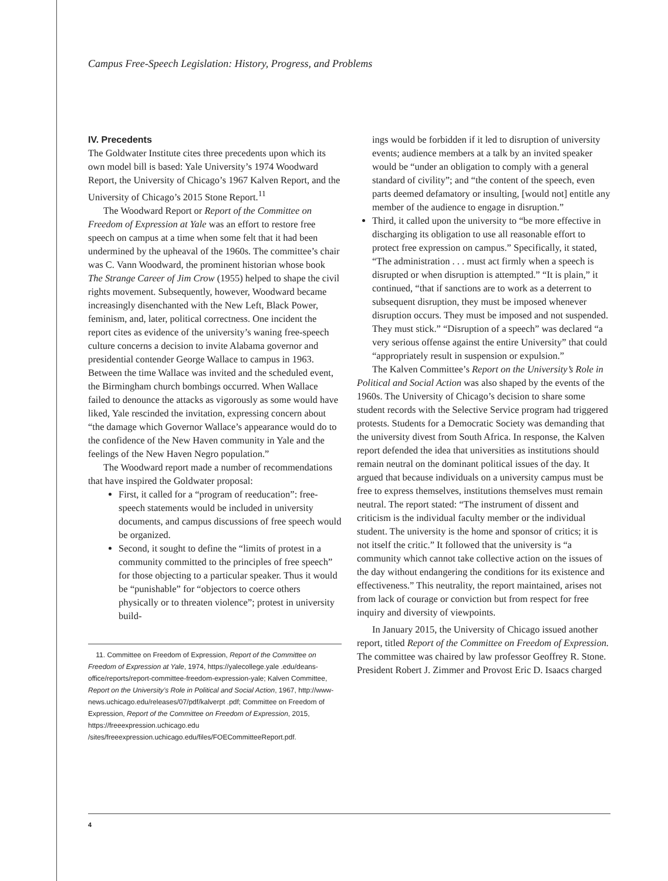Campus Free-Speech Legislation: History, Progress, and Problems
IV. Precedents
The Goldwater Institute cites three precedents upon which its own model bill is based: Yale University’s 1974 Woodward Report, the University of Chicago’s 1967 Kalven Report, and the University of Chicago’s 2015 Stone Report.<sup>11</sup>
The Woodward Report or Report of the Committee on Freedom of Expression at Yale was an effort to restore free speech on campus at a time when some felt that it had been undermined by the upheaval of the 1960s. The committee’s chair was C. Vann Woodward, the prominent historian whose book The Strange Career of Jim Crow (1955) helped to shape the civil rights movement. Subsequently, however, Woodward became increasingly disenchanted with the New Left, Black Power, feminism, and, later, political correctness. One incident the report cites as evidence of the university’s waning free-speech culture concerns a decision to invite Alabama governor and presidential contender George Wallace to campus in 1963. Between the time Wallace was invited and the scheduled event, the Birmingham church bombings occurred. When Wallace failed to denounce the attacks as vigorously as some would have liked, Yale rescinded the invitation, expressing concern about “the damage which Governor Wallace’s appearance would do to the confidence of the New Haven community in Yale and the feelings of the New Haven Negro population.”
The Woodward report made a number of recommendations that have inspired the Goldwater proposal:
First, it called for a “program of reeducation”: free-speech statements would be included in university documents, and campus discussions of free speech would be organized.
Second, it sought to define the “limits of protest in a community committed to the principles of free speech” for those objecting to a particular speaker. Thus it would be “punishable” for “objectors to coerce others physically or to threaten violence”; protest in university build-
11. Committee on Freedom of Expression, Report of the Committee on Freedom of Expression at Yale, 1974, https://yalecollege.yale .edu/deans-office/reports/report-committee-freedom-expression-yale; Kalven Committee, Report on the University’s Role in Political and Social Action, 1967, http://www-news.uchicago.edu/releases/07/pdf/kalverpt .pdf; Committee on Freedom of Expression, Report of the Committee on Freedom of Expression, 2015, https://freeexpression.uchicago.edu /sites/freeexpression.uchicago.edu/files/FOECommitteeReport.pdf.
ings would be forbidden if it led to disruption of university events; audience members at a talk by an invited speaker would be “under an obligation to comply with a general standard of civility”; and “the content of the speech, even parts deemed defamatory or insulting, [would not] entitle any member of the audience to engage in disruption.”
Third, it called upon the university to “be more effective in discharging its obligation to use all reasonable effort to protect free expression on campus.” Specifically, it stated, “The administration . . . must act firmly when a speech is disrupted or when disruption is attempted.” “It is plain,” it continued, “that if sanctions are to work as a deterrent to subsequent disruption, they must be imposed whenever disruption occurs. They must be imposed and not suspended. They must stick.” “Disruption of a speech” was declared “a very serious offense against the entire University” that could “appropriately result in suspension or expulsion.”
The Kalven Committee’s Report on the University’s Role in Political and Social Action was also shaped by the events of the 1960s. The University of Chicago’s decision to share some student records with the Selective Service program had triggered protests. Students for a Democratic Society was demanding that the university divest from South Africa. In response, the Kalven report defended the idea that universities as institutions should remain neutral on the dominant political issues of the day. It argued that because individuals on a university campus must be free to express themselves, institutions themselves must remain neutral. The report stated: “The instrument of dissent and criticism is the individual faculty member or the individual student. The university is the home and sponsor of critics; it is not itself the critic.” It followed that the university is “a community which cannot take collective action on the issues of the day without endangering the conditions for its existence and effectiveness.” This neutrality, the report maintained, arises not from lack of courage or conviction but from respect for free inquiry and diversity of viewpoints.
In January 2015, the University of Chicago issued another report, titled Report of the Committee on Freedom of Expression. The committee was chaired by law professor Geoffrey R. Stone. President Robert J. Zimmer and Provost Eric D. Isaacs charged
4